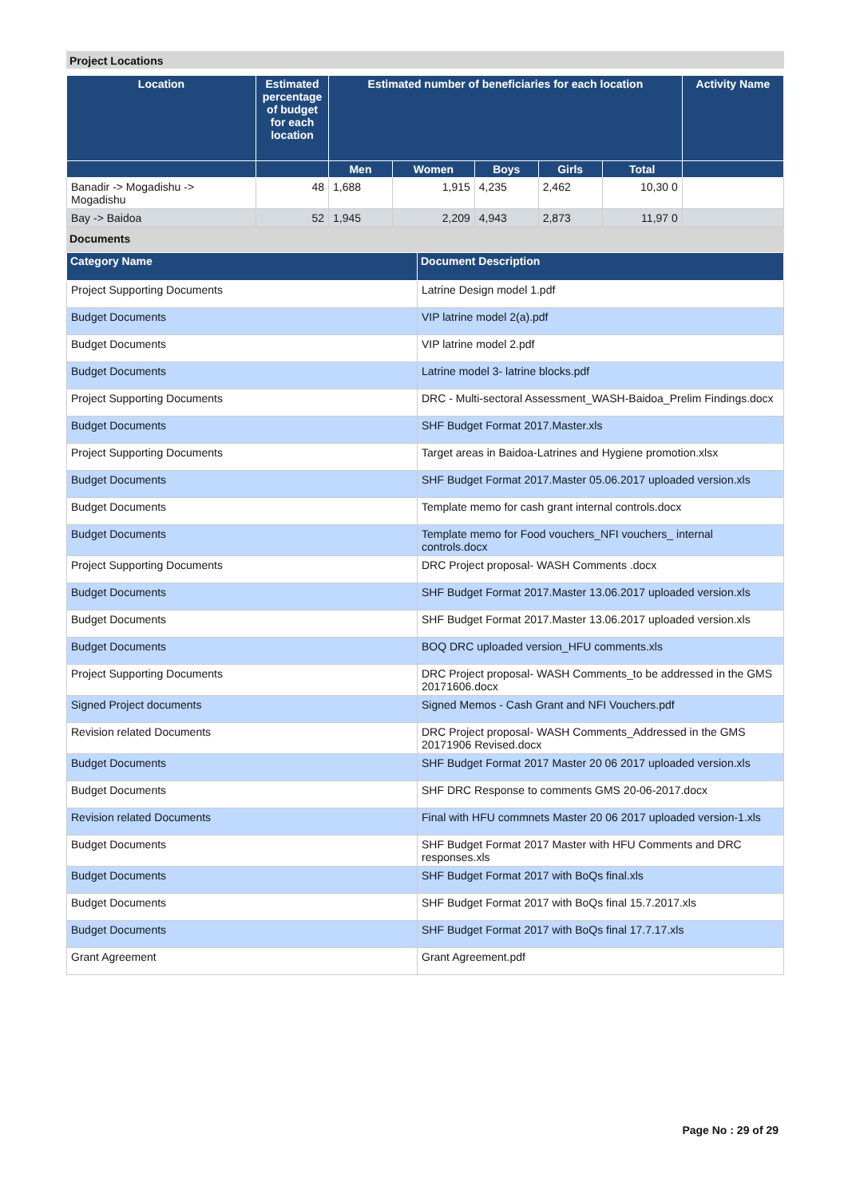Project Locations
| Location | Estimated percentage of budget for each location | Estimated number of beneficiaries for each location | | | | | Activity Name |
| --- | --- | --- | --- | --- | --- | --- | --- |
| | | Men | Women | Boys | Girls | Total | |
| Banadir -> Mogadishu -> Mogadishu | 48 | 1,688 | 1,915 | 4,235 | 2,462 | 10,30 0 | |
| Bay -> Baidoa | 52 | 1,945 | 2,209 | 4,943 | 2,873 | 11,97 0 | |
Documents
| Category Name | Document Description |
| --- | --- |
| Project Supporting Documents | Latrine Design model 1.pdf |
| Budget Documents | VIP latrine model 2(a).pdf |
| Budget Documents | VIP latrine model 2.pdf |
| Budget Documents | Latrine model 3- latrine blocks.pdf |
| Project Supporting Documents | DRC - Multi-sectoral Assessment_WASH-Baidoa_Prelim Findings.docx |
| Budget Documents | SHF Budget Format 2017.Master.xls |
| Project Supporting Documents | Target areas in Baidoa-Latrines and Hygiene promotion.xlsx |
| Budget Documents | SHF Budget Format 2017.Master 05.06.2017 uploaded version.xls |
| Budget Documents | Template memo for cash grant internal controls.docx |
| Budget Documents | Template memo for Food vouchers_NFI vouchers_ internal controls.docx |
| Project Supporting Documents | DRC Project proposal- WASH Comments .docx |
| Budget Documents | SHF Budget Format 2017.Master 13.06.2017 uploaded version.xls |
| Budget Documents | SHF Budget Format 2017.Master 13.06.2017 uploaded version.xls |
| Budget Documents | BOQ DRC uploaded version_HFU comments.xls |
| Project Supporting Documents | DRC Project proposal- WASH Comments_to be addressed in the GMS 20171606.docx |
| Signed Project documents | Signed Memos - Cash Grant and NFI Vouchers.pdf |
| Revision related Documents | DRC Project proposal- WASH Comments_Addressed in the GMS 20171906 Revised.docx |
| Budget Documents | SHF Budget Format 2017 Master 20 06 2017 uploaded version.xls |
| Budget Documents | SHF DRC Response to comments GMS 20-06-2017.docx |
| Revision related Documents | Final with HFU commnets Master 20 06 2017 uploaded version-1.xls |
| Budget Documents | SHF Budget Format 2017 Master with HFU Comments and DRC responses.xls |
| Budget Documents | SHF Budget Format 2017 with BoQs final.xls |
| Budget Documents | SHF Budget Format 2017 with BoQs final 15.7.2017.xls |
| Budget Documents | SHF Budget Format 2017 with BoQs final 17.7.17.xls |
| Grant Agreement | Grant Agreement.pdf |
Page No : 29 of 29